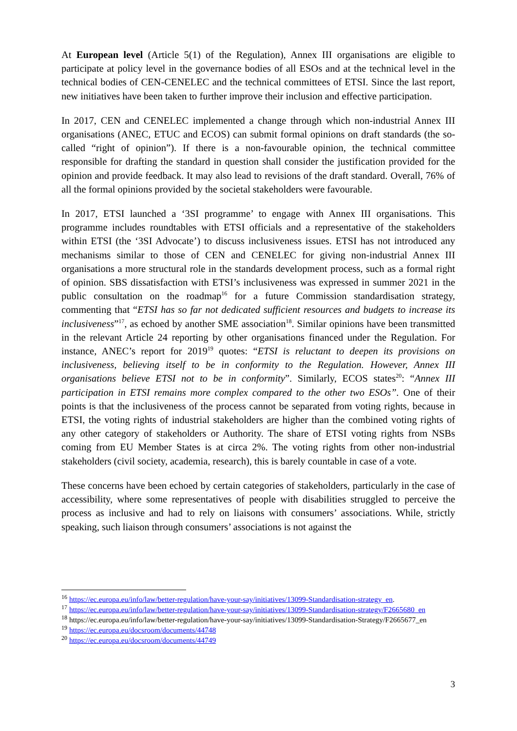At European level (Article 5(1) of the Regulation), Annex III organisations are eligible to participate at policy level in the governance bodies of all ESOs and at the technical level in the technical bodies of CEN-CENELEC and the technical committees of ETSI. Since the last report, new initiatives have been taken to further improve their inclusion and effective participation.
In 2017, CEN and CENELEC implemented a change through which non-industrial Annex III organisations (ANEC, ETUC and ECOS) can submit formal opinions on draft standards (the so-called “right of opinion”). If there is a non-favourable opinion, the technical committee responsible for drafting the standard in question shall consider the justification provided for the opinion and provide feedback. It may also lead to revisions of the draft standard. Overall, 76% of all the formal opinions provided by the societal stakeholders were favourable.
In 2017, ETSI launched a ‘3SI programme’ to engage with Annex III organisations. This programme includes roundtables with ETSI officials and a representative of the stakeholders within ETSI (the ‘3SI Advocate’) to discuss inclusiveness issues. ETSI has not introduced any mechanisms similar to those of CEN and CENELEC for giving non-industrial Annex III organisations a more structural role in the standards development process, such as a formal right of opinion. SBS dissatisfaction with ETSI’s inclusiveness was expressed in summer 2021 in the public consultation on the roadmap<sup>16</sup> for a future Commission standardisation strategy, commenting that “ETSI has so far not dedicated sufficient resources and budgets to increase its inclusiveness”<sup>17</sup>, as echoed by another SME association<sup>18</sup>. Similar opinions have been transmitted in the relevant Article 24 reporting by other organisations financed under the Regulation. For instance, ANEC’s report for 2019<sup>19</sup> quotes: “ETSI is reluctant to deepen its provisions on inclusiveness, believing itself to be in conformity to the Regulation. However, Annex III organisations believe ETSI not to be in conformity”. Similarly, ECOS states<sup>20</sup>: “Annex III participation in ETSI remains more complex compared to the other two ESOs”. One of their points is that the inclusiveness of the process cannot be separated from voting rights, because in ETSI, the voting rights of industrial stakeholders are higher than the combined voting rights of any other category of stakeholders or Authority. The share of ETSI voting rights from NSBs coming from EU Member States is at circa 2%. The voting rights from other non-industrial stakeholders (civil society, academia, research), this is barely countable in case of a vote.
These concerns have been echoed by certain categories of stakeholders, particularly in the case of accessibility, where some representatives of people with disabilities struggled to perceive the process as inclusive and had to rely on liaisons with consumers’ associations. While, strictly speaking, such liaison through consumers’ associations is not against the
<sup>16</sup> https://ec.europa.eu/info/law/better-regulation/have-your-say/initiatives/13099-Standardisation-strategy_en.
<sup>17</sup> https://ec.europa.eu/info/law/better-regulation/have-your-say/initiatives/13099-Standardisation-strategy/F2665680_en
<sup>18</sup> https://ec.europa.eu/info/law/better-regulation/have-your-say/initiatives/13099-Standardisation-Strategy/F2665677_en
<sup>19</sup> https://ec.europa.eu/docsroom/documents/44748
<sup>20</sup> https://ec.europa.eu/docsroom/documents/44749
3